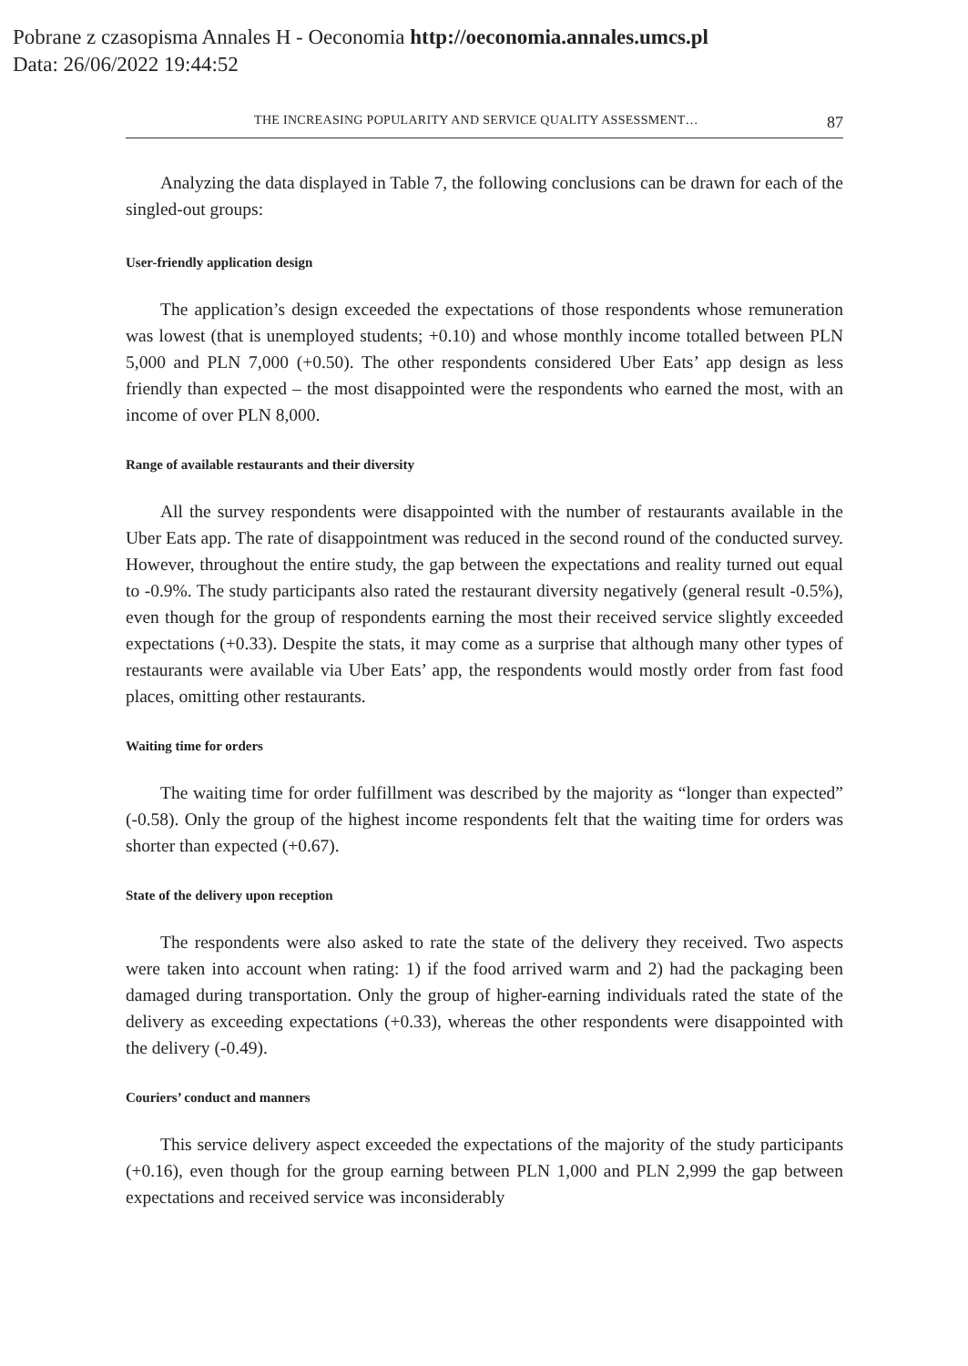Pobrane z czasopisma Annales H - Oeconomia http://oeconomia.annales.umcs.pl
Data: 26/06/2022 19:44:52
THE INCREASING POPULARITY AND SERVICE QUALITY ASSESSMENT… 87
Analyzing the data displayed in Table 7, the following conclusions can be drawn for each of the singled-out groups:
User-friendly application design
The application’s design exceeded the expectations of those respondents whose remuneration was lowest (that is unemployed students; +0.10) and whose monthly income totalled between PLN 5,000 and PLN 7,000 (+0.50). The other respondents considered Uber Eats’ app design as less friendly than expected – the most disappointed were the respondents who earned the most, with an income of over PLN 8,000.
Range of available restaurants and their diversity
All the survey respondents were disappointed with the number of restaurants available in the Uber Eats app. The rate of disappointment was reduced in the second round of the conducted survey. However, throughout the entire study, the gap between the expectations and reality turned out equal to -0.9%. The study participants also rated the restaurant diversity negatively (general result -0.5%), even though for the group of respondents earning the most their received service slightly exceeded expectations (+0.33). Despite the stats, it may come as a surprise that although many other types of restaurants were available via Uber Eats’ app, the respondents would mostly order from fast food places, omitting other restaurants.
Waiting time for orders
The waiting time for order fulfillment was described by the majority as “longer than expected” (-0.58). Only the group of the highest income respondents felt that the waiting time for orders was shorter than expected (+0.67).
State of the delivery upon reception
The respondents were also asked to rate the state of the delivery they received. Two aspects were taken into account when rating: 1) if the food arrived warm and 2) had the packaging been damaged during transportation. Only the group of higher-earning individuals rated the state of the delivery as exceeding expectations (+0.33), whereas the other respondents were disappointed with the delivery (-0.49).
Couriers’ conduct and manners
This service delivery aspect exceeded the expectations of the majority of the study participants (+0.16), even though for the group earning between PLN 1,000 and PLN 2,999 the gap between expectations and received service was inconsiderably